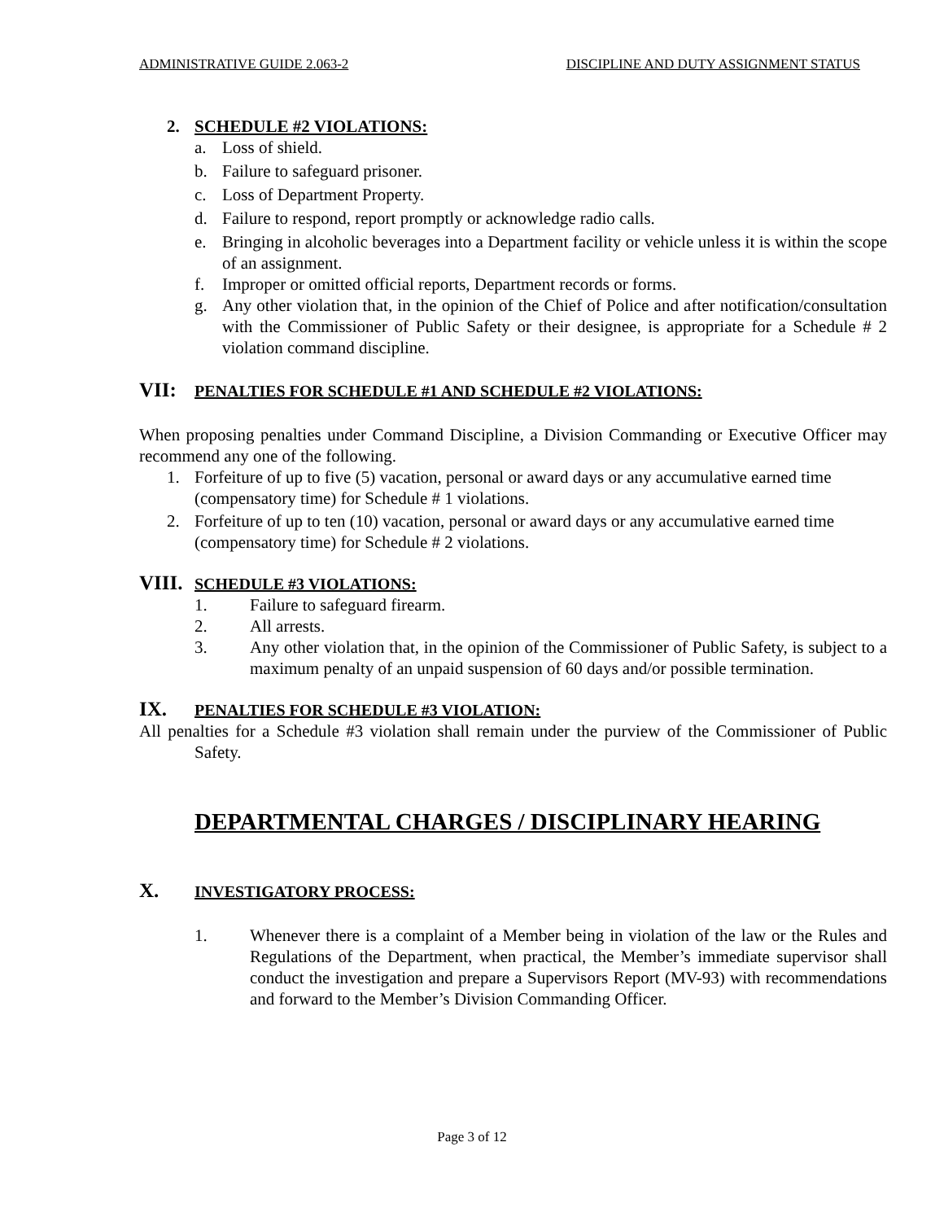ADMINISTRATIVE GUIDE 2.063-2 DISCIPLINE AND DUTY ASSIGNMENT STATUS
2. SCHEDULE #2 VIOLATIONS:
a. Loss of shield.
b. Failure to safeguard prisoner.
c. Loss of Department Property.
d. Failure to respond, report promptly or acknowledge radio calls.
e. Bringing in alcoholic beverages into a Department facility or vehicle unless it is within the scope of an assignment.
f. Improper or omitted official reports, Department records or forms.
g. Any other violation that, in the opinion of the Chief of Police and after notification/consultation with the Commissioner of Public Safety or their designee, is appropriate for a Schedule # 2 violation command discipline.
VII: PENALTIES FOR SCHEDULE #1 AND SCHEDULE #2 VIOLATIONS:
When proposing penalties under Command Discipline, a Division Commanding or Executive Officer may recommend any one of the following.
1. Forfeiture of up to five (5) vacation, personal or award days or any accumulative earned time (compensatory time) for Schedule # 1 violations.
2. Forfeiture of up to ten (10) vacation, personal or award days or any accumulative earned time (compensatory time) for Schedule # 2 violations.
VIII. SCHEDULE #3 VIOLATIONS:
1. Failure to safeguard firearm.
2. All arrests.
3. Any other violation that, in the opinion of the Commissioner of Public Safety, is subject to a maximum penalty of an unpaid suspension of 60 days and/or possible termination.
IX. PENALTIES FOR SCHEDULE #3 VIOLATION:
All penalties for a Schedule #3 violation shall remain under the purview of the Commissioner of Public Safety.
DEPARTMENTAL CHARGES / DISCIPLINARY HEARING
X. INVESTIGATORY PROCESS:
1. Whenever there is a complaint of a Member being in violation of the law or the Rules and Regulations of the Department, when practical, the Member’s immediate supervisor shall conduct the investigation and prepare a Supervisors Report (MV-93) with recommendations and forward to the Member’s Division Commanding Officer.
Page 3 of 12